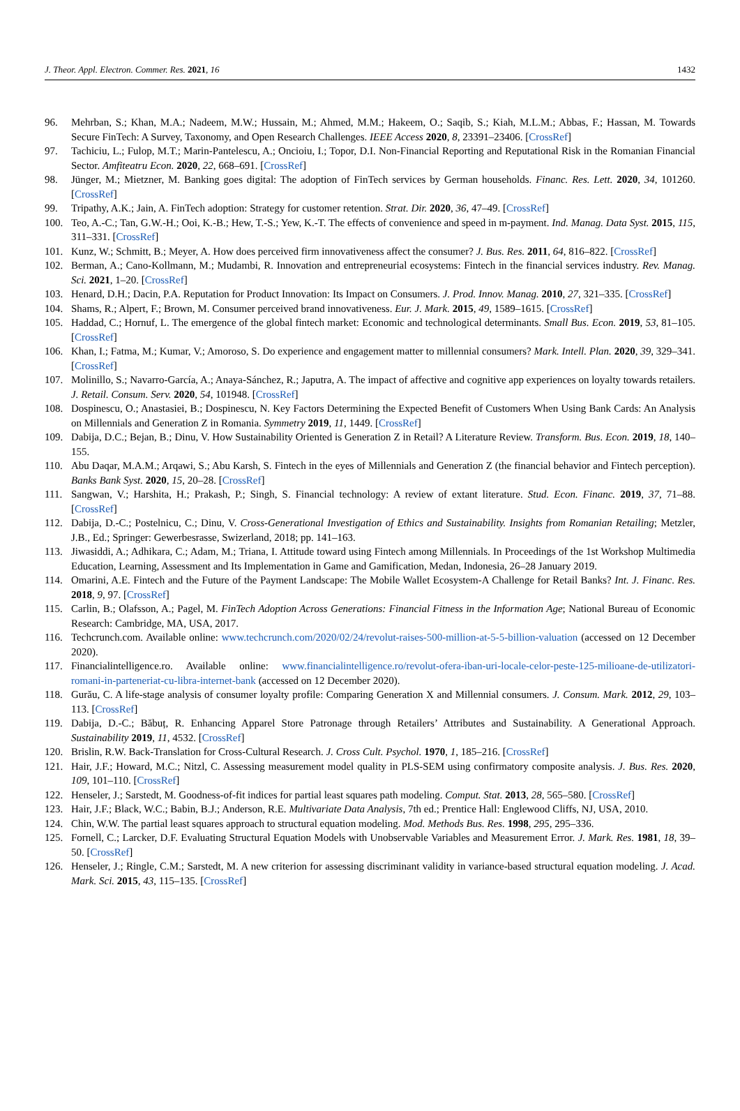J. Theor. Appl. Electron. Commer. Res. 2021, 16 1432
96. Mehrban, S.; Khan, M.A.; Nadeem, M.W.; Hussain, M.; Ahmed, M.M.; Hakeem, O.; Saqib, S.; Kiah, M.L.M.; Abbas, F.; Hassan, M. Towards Secure FinTech: A Survey, Taxonomy, and Open Research Challenges. IEEE Access 2020, 8, 23391–23406. [CrossRef]
97. Tachiciu, L.; Fulop, M.T.; Marin-Pantelescu, A.; Oncioiu, I.; Topor, D.I. Non-Financial Reporting and Reputational Risk in the Romanian Financial Sector. Amfiteatru Econ. 2020, 22, 668–691. [CrossRef]
98. Jünger, M.; Mietzner, M. Banking goes digital: The adoption of FinTech services by German households. Financ. Res. Lett. 2020, 34, 101260. [CrossRef]
99. Tripathy, A.K.; Jain, A. FinTech adoption: Strategy for customer retention. Strat. Dir. 2020, 36, 47–49. [CrossRef]
100. Teo, A.-C.; Tan, G.W.-H.; Ooi, K.-B.; Hew, T.-S.; Yew, K.-T. The effects of convenience and speed in m-payment. Ind. Manag. Data Syst. 2015, 115, 311–331. [CrossRef]
101. Kunz, W.; Schmitt, B.; Meyer, A. How does perceived firm innovativeness affect the consumer? J. Bus. Res. 2011, 64, 816–822. [CrossRef]
102. Berman, A.; Cano-Kollmann, M.; Mudambi, R. Innovation and entrepreneurial ecosystems: Fintech in the financial services industry. Rev. Manag. Sci. 2021, 1–20. [CrossRef]
103. Henard, D.H.; Dacin, P.A. Reputation for Product Innovation: Its Impact on Consumers. J. Prod. Innov. Manag. 2010, 27, 321–335. [CrossRef]
104. Shams, R.; Alpert, F.; Brown, M. Consumer perceived brand innovativeness. Eur. J. Mark. 2015, 49, 1589–1615. [CrossRef]
105. Haddad, C.; Hornuf, L. The emergence of the global fintech market: Economic and technological determinants. Small Bus. Econ. 2019, 53, 81–105. [CrossRef]
106. Khan, I.; Fatma, M.; Kumar, V.; Amoroso, S. Do experience and engagement matter to millennial consumers? Mark. Intell. Plan. 2020, 39, 329–341. [CrossRef]
107. Molinillo, S.; Navarro-García, A.; Anaya-Sánchez, R.; Japutra, A. The impact of affective and cognitive app experiences on loyalty towards retailers. J. Retail. Consum. Serv. 2020, 54, 101948. [CrossRef]
108. Dospinescu, O.; Anastasiei, B.; Dospinescu, N. Key Factors Determining the Expected Benefit of Customers When Using Bank Cards: An Analysis on Millennials and Generation Z in Romania. Symmetry 2019, 11, 1449. [CrossRef]
109. Dabija, D.C.; Bejan, B.; Dinu, V. How Sustainability Oriented is Generation Z in Retail? A Literature Review. Transform. Bus. Econ. 2019, 18, 140–155.
110. Abu Daqar, M.A.M.; Arqawi, S.; Abu Karsh, S. Fintech in the eyes of Millennials and Generation Z (the financial behavior and Fintech perception). Banks Bank Syst. 2020, 15, 20–28. [CrossRef]
111. Sangwan, V.; Harshita, H.; Prakash, P.; Singh, S. Financial technology: A review of extant literature. Stud. Econ. Financ. 2019, 37, 71–88. [CrossRef]
112. Dabija, D.-C.; Postelnicu, C.; Dinu, V. Cross-Generational Investigation of Ethics and Sustainability. Insights from Romanian Retailing; Metzler, J.B., Ed.; Springer: Gewerbesrasse, Swizerland, 2018; pp. 141–163.
113. Jiwasiddi, A.; Adhikara, C.; Adam, M.; Triana, I. Attitude toward using Fintech among Millennials. In Proceedings of the 1st Workshop Multimedia Education, Learning, Assessment and Its Implementation in Game and Gamification, Medan, Indonesia, 26–28 January 2019.
114. Omarini, A.E. Fintech and the Future of the Payment Landscape: The Mobile Wallet Ecosystem-A Challenge for Retail Banks? Int. J. Financ. Res. 2018, 9, 97. [CrossRef]
115. Carlin, B.; Olafsson, A.; Pagel, M. FinTech Adoption Across Generations: Financial Fitness in the Information Age; National Bureau of Economic Research: Cambridge, MA, USA, 2017.
116. Techcrunch.com. Available online: www.techcrunch.com/2020/02/24/revolut-raises-500-million-at-5-5-billion-valuation (accessed on 12 December 2020).
117. Financialintelligence.ro. Available online: www.financialintelligence.ro/revolut-ofera-iban-uri-locale-celor-peste-125-milioane-de-utilizatori-romani-in-parteneriat-cu-libra-internet-bank (accessed on 12 December 2020).
118. Gurău, C. A life-stage analysis of consumer loyalty profile: Comparing Generation X and Millennial consumers. J. Consum. Mark. 2012, 29, 103–113. [CrossRef]
119. Dabija, D.-C.; Băbuț, R. Enhancing Apparel Store Patronage through Retailers’ Attributes and Sustainability. A Generational Approach. Sustainability 2019, 11, 4532. [CrossRef]
120. Brislin, R.W. Back-Translation for Cross-Cultural Research. J. Cross Cult. Psychol. 1970, 1, 185–216. [CrossRef]
121. Hair, J.F.; Howard, M.C.; Nitzl, C. Assessing measurement model quality in PLS-SEM using confirmatory composite analysis. J. Bus. Res. 2020, 109, 101–110. [CrossRef]
122. Henseler, J.; Sarstedt, M. Goodness-of-fit indices for partial least squares path modeling. Comput. Stat. 2013, 28, 565–580. [CrossRef]
123. Hair, J.F.; Black, W.C.; Babin, B.J.; Anderson, R.E. Multivariate Data Analysis, 7th ed.; Prentice Hall: Englewood Cliffs, NJ, USA, 2010.
124. Chin, W.W. The partial least squares approach to structural equation modeling. Mod. Methods Bus. Res. 1998, 295, 295–336.
125. Fornell, C.; Larcker, D.F. Evaluating Structural Equation Models with Unobservable Variables and Measurement Error. J. Mark. Res. 1981, 18, 39–50. [CrossRef]
126. Henseler, J.; Ringle, C.M.; Sarstedt, M. A new criterion for assessing discriminant validity in variance-based structural equation modeling. J. Acad. Mark. Sci. 2015, 43, 115–135. [CrossRef]